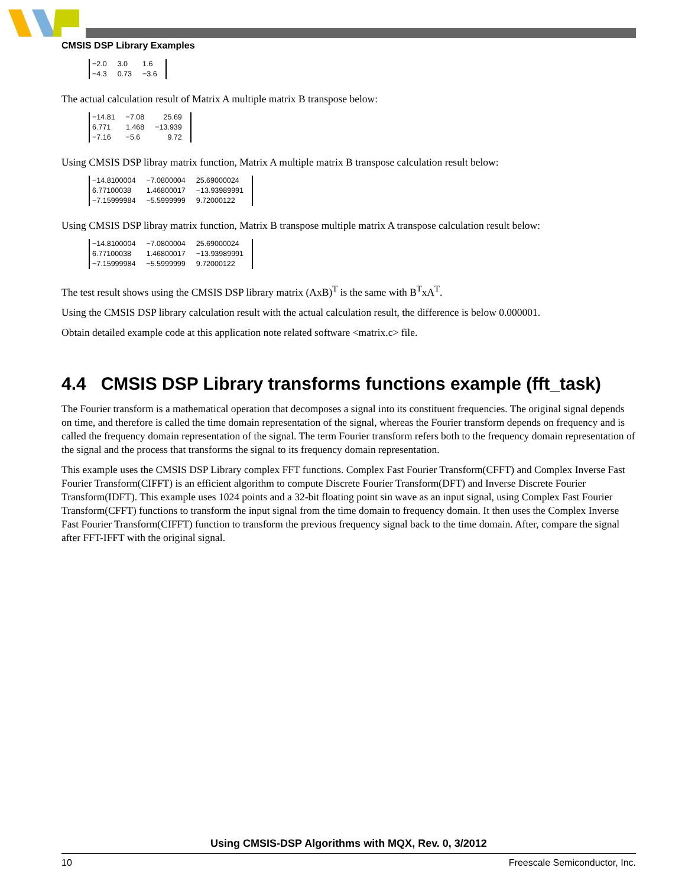CMSIS DSP Library Examples
| −2.0 | 3.0 | 1.6 |
| −4.3 | 0.73 | −3.6 |
The actual calculation result of Matrix A multiple matrix B transpose below:
| −14.81 | −7.08 | 25.69 |
| 6.771 | 1.468 | −13.939 |
| −7.16 | −5.6 | 9.72 |
Using CMSIS DSP libray matrix function, Matrix A multiple matrix B transpose calculation result below:
| −14.8100004 | −7.0800004 | 25.69000024 |
| 6.77100038 | 1.46800017 | −13.93989991 |
| −7.15999984 | −5.5999999 | 9.72000122 |
Using CMSIS DSP libray matrix function, Matrix B transpose multiple matrix A transpose calculation result below:
| −14.8100004 | −7.0800004 | 25.69000024 |
| 6.77100038 | 1.46800017 | −13.93989991 |
| −7.15999984 | −5.5999999 | 9.72000122 |
The test result shows using the CMSIS DSP library matrix (AxB)<sup>T</sup> is the same with B<sup>T</sup>xA<sup>T</sup>.
Using the CMSIS DSP library calculation result with the actual calculation result, the difference is below 0.000001.
Obtain detailed example code at this application note related software <matrix.c> file.
4.4 CMSIS DSP Library transforms functions example (fft_task)
The Fourier transform is a mathematical operation that decomposes a signal into its constituent frequencies. The original signal depends on time, and therefore is called the time domain representation of the signal, whereas the Fourier transform depends on frequency and is called the frequency domain representation of the signal. The term Fourier transform refers both to the frequency domain representation of the signal and the process that transforms the signal to its frequency domain representation.
This example uses the CMSIS DSP Library complex FFT functions. Complex Fast Fourier Transform(CFFT) and Complex Inverse Fast Fourier Transform(CIFFT) is an efficient algorithm to compute Discrete Fourier Transform(DFT) and Inverse Discrete Fourier Transform(IDFT). This example uses 1024 points and a 32-bit floating point sin wave as an input signal, using Complex Fast Fourier Transform(CFFT) functions to transform the input signal from the time domain to frequency domain. It then uses the Complex Inverse Fast Fourier Transform(CIFFT) function to transform the previous frequency signal back to the time domain. After, compare the signal after FFT-IFFT with the original signal.
Using CMSIS-DSP Algorithms with MQX, Rev. 0, 3/2012
10 Freescale Semiconductor, Inc.